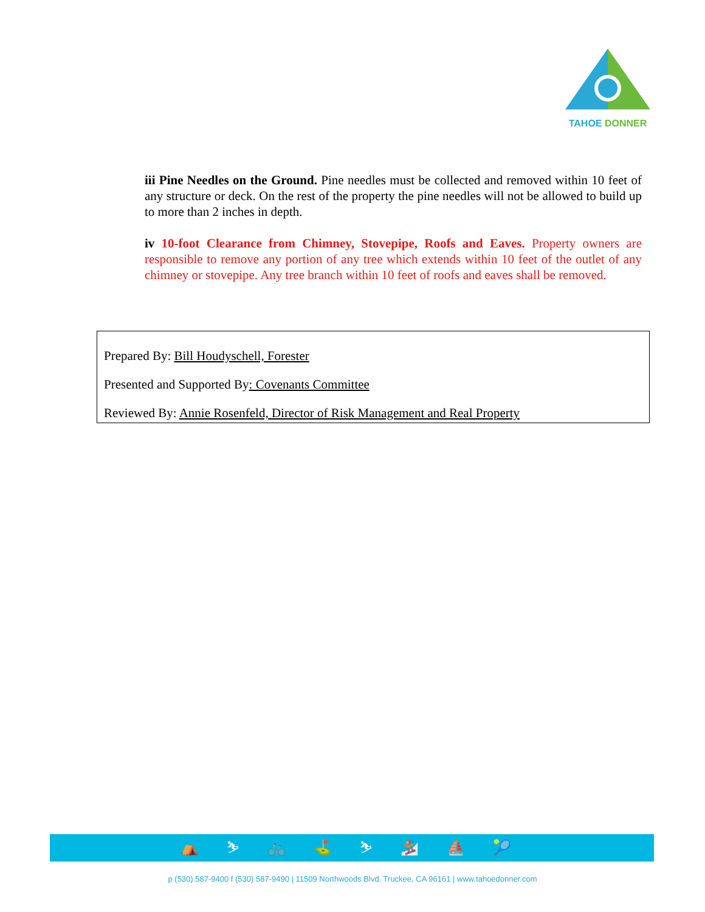TAHOE DONNER
iii Pine Needles on the Ground. Pine needles must be collected and removed within 10 feet of any structure or deck. On the rest of the property the pine needles will not be allowed to build up to more than 2 inches in depth.
iv 10-foot Clearance from Chimney, Stovepipe, Roofs and Eaves. Property owners are responsible to remove any portion of any tree which extends within 10 feet of the outlet of any chimney or stovepipe. Any tree branch within 10 feet of roofs and eaves shall be removed.
Prepared By: Bill Houdyschell, Forester
Presented and Supported By: Covenants Committee
Reviewed By: Annie Rosenfeld, Director of Risk Management and Real Property
⛺ ⛷ 🚲 ⛳ ⛷ 🏂 ⛵ 🎾
p (530) 587-9400 f (530) 587-9490 | 11509 Northwoods Blvd. Truckee, CA 96161 | www.tahoedonner.com